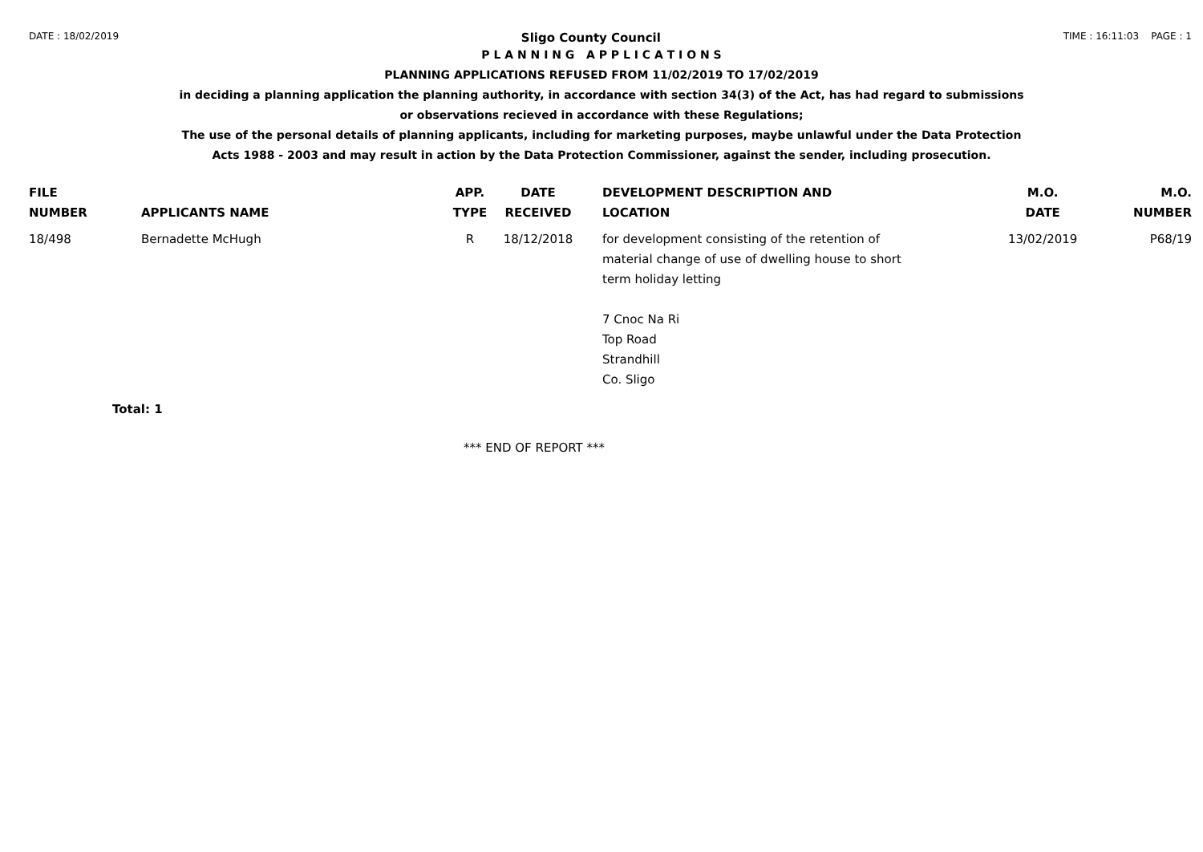DATE : 18/02/2019 Sligo County Council TIME : 16:11:03 PAGE : 1
P L A N N I N G A P P L I C A T I O N S
PLANNING APPLICATIONS REFUSED FROM 11/02/2019 TO 17/02/2019
in deciding a planning application the planning authority, in accordance with section 34(3) of the Act, has had regard to submissions
or observations recieved in accordance with these Regulations;
The use of the personal details of planning applicants, including for marketing purposes, maybe unlawful under the Data Protection
Acts 1988 - 2003 and may result in action by the Data Protection Commissioner, against the sender, including prosecution.
| FILE NUMBER | APPLICANTS NAME | APP. TYPE | DATE RECEIVED | DEVELOPMENT DESCRIPTION AND LOCATION | M.O. DATE | M.O. NUMBER |
| --- | --- | --- | --- | --- | --- | --- |
| 18/498 | Bernadette McHugh | R | 18/12/2018 | for development consisting of the retention of material change of use of dwelling house to short term holiday letting 7 Cnoc Na Ri Top Road Strandhill Co. Sligo | 13/02/2019 | P68/19 |
| Total: 1 | | | | | | |
*** END OF REPORT ***